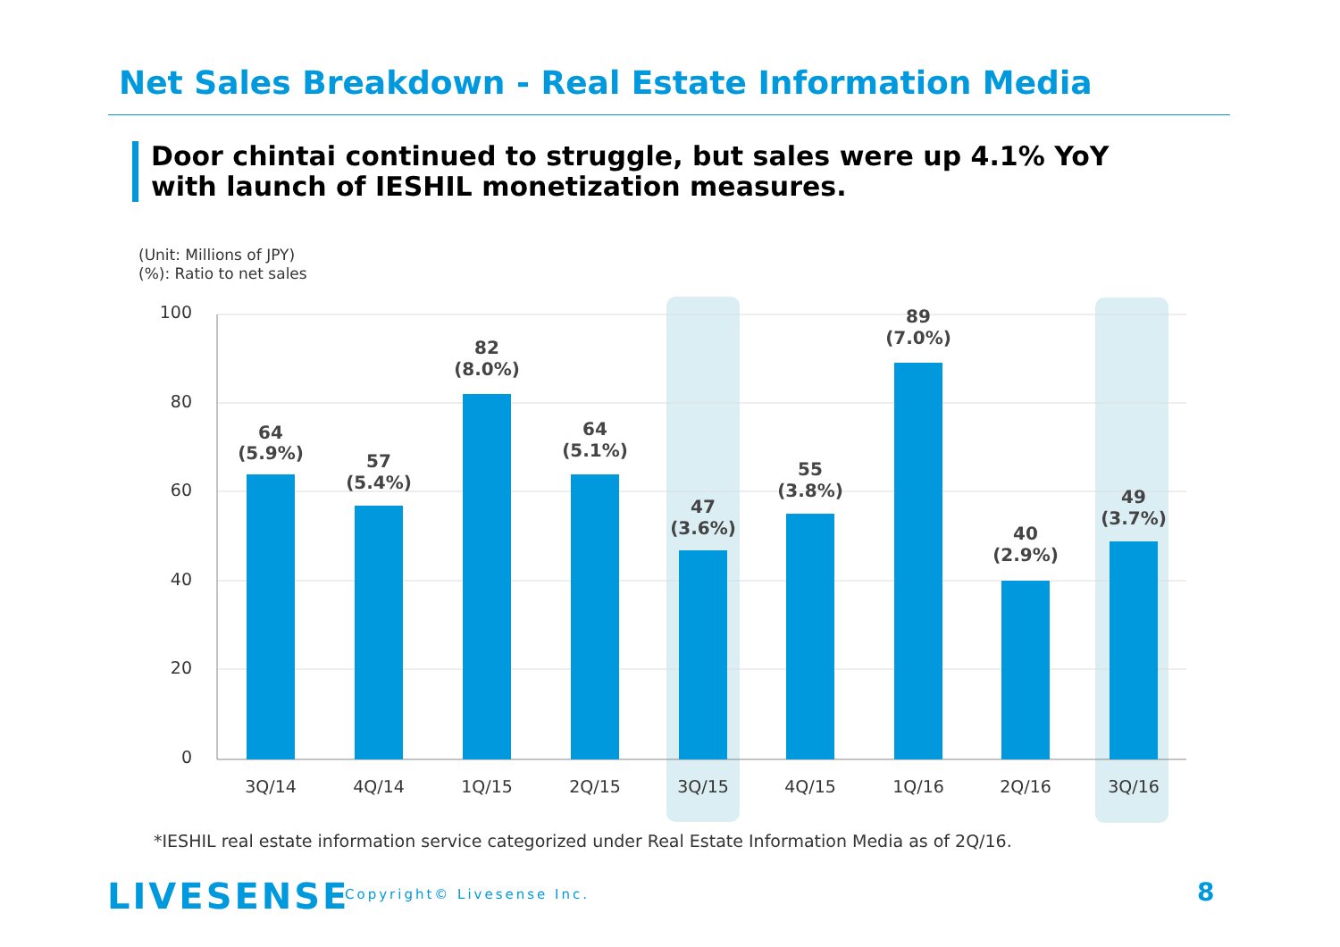Net Sales Breakdown - Real Estate Information Media
Door chintai continued to struggle, but sales were up 4.1% YoY with launch of IESHIL monetization measures.
(Unit: Millions of JPY)
(%): Ratio to net sales
100
80
60
40
20
0
3Q/14
4Q/14
1Q/15
2Q/15
3Q/15
4Q/15
1Q/16
2Q/16
3Q/16
64
(5.9%)
57
(5.4%)
82
(8.0%)
64
(5.1%)
47
(3.6%)
55
(3.8%)
89
(7.0%)
40
(2.9%)
49
(3.7%)
*IESHIL real estate information service categorized under Real Estate Information Media as of 2Q/16.
LIVESENSE Copyright© Livesense Inc. 8